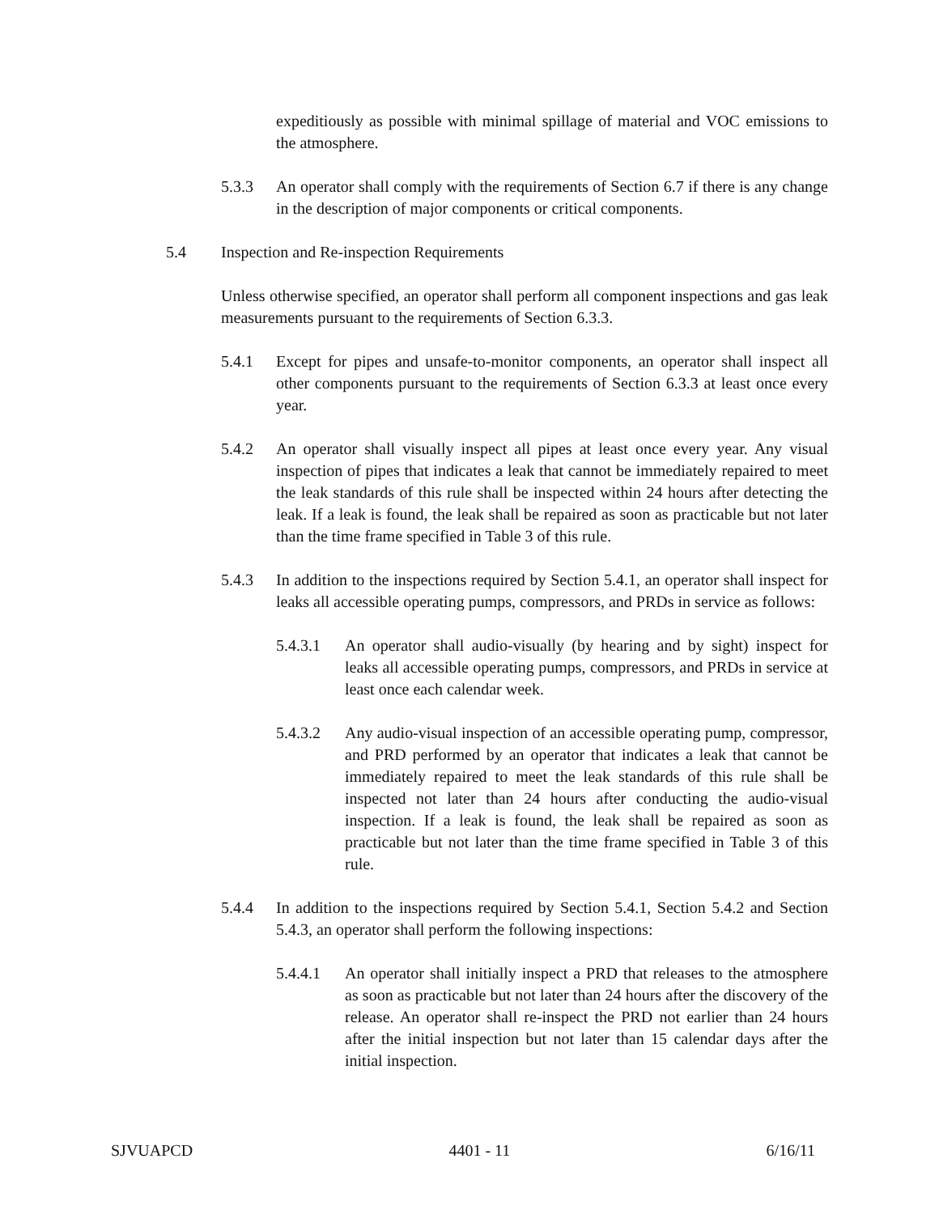expeditiously as possible with minimal spillage of material and VOC emissions to the atmosphere.
5.3.3 An operator shall comply with the requirements of Section 6.7 if there is any change in the description of major components or critical components.
5.4 Inspection and Re-inspection Requirements
Unless otherwise specified, an operator shall perform all component inspections and gas leak measurements pursuant to the requirements of Section 6.3.3.
5.4.1 Except for pipes and unsafe-to-monitor components, an operator shall inspect all other components pursuant to the requirements of Section 6.3.3 at least once every year.
5.4.2 An operator shall visually inspect all pipes at least once every year. Any visual inspection of pipes that indicates a leak that cannot be immediately repaired to meet the leak standards of this rule shall be inspected within 24 hours after detecting the leak. If a leak is found, the leak shall be repaired as soon as practicable but not later than the time frame specified in Table 3 of this rule.
5.4.3 In addition to the inspections required by Section 5.4.1, an operator shall inspect for leaks all accessible operating pumps, compressors, and PRDs in service as follows:
5.4.3.1 An operator shall audio-visually (by hearing and by sight) inspect for leaks all accessible operating pumps, compressors, and PRDs in service at least once each calendar week.
5.4.3.2 Any audio-visual inspection of an accessible operating pump, compressor, and PRD performed by an operator that indicates a leak that cannot be immediately repaired to meet the leak standards of this rule shall be inspected not later than 24 hours after conducting the audio-visual inspection. If a leak is found, the leak shall be repaired as soon as practicable but not later than the time frame specified in Table 3 of this rule.
5.4.4 In addition to the inspections required by Section 5.4.1, Section 5.4.2 and Section 5.4.3, an operator shall perform the following inspections:
5.4.4.1 An operator shall initially inspect a PRD that releases to the atmosphere as soon as practicable but not later than 24 hours after the discovery of the release. An operator shall re-inspect the PRD not earlier than 24 hours after the initial inspection but not later than 15 calendar days after the initial inspection.
SJVUAPCD 4401 - 11 6/16/11